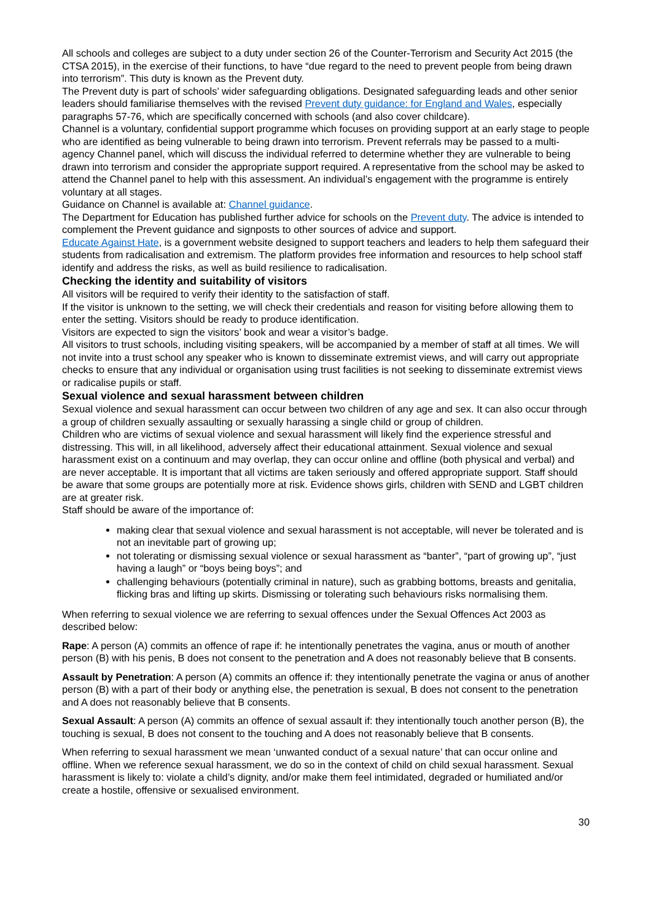All schools and colleges are subject to a duty under section 26 of the Counter-Terrorism and Security Act 2015 (the CTSA 2015), in the exercise of their functions, to have “due regard to the need to prevent people from being drawn into terrorism”. This duty is known as the Prevent duty.
The Prevent duty is part of schools’ wider safeguarding obligations. Designated safeguarding leads and other senior leaders should familiarise themselves with the revised Prevent duty guidance: for England and Wales, especially paragraphs 57-76, which are specifically concerned with schools (and also cover childcare).
Channel is a voluntary, confidential support programme which focuses on providing support at an early stage to people who are identified as being vulnerable to being drawn into terrorism. Prevent referrals may be passed to a multi-agency Channel panel, which will discuss the individual referred to determine whether they are vulnerable to being drawn into terrorism and consider the appropriate support required. A representative from the school may be asked to attend the Channel panel to help with this assessment. An individual’s engagement with the programme is entirely voluntary at all stages.
Guidance on Channel is available at: Channel guidance.
The Department for Education has published further advice for schools on the Prevent duty. The advice is intended to complement the Prevent guidance and signposts to other sources of advice and support.
Educate Against Hate, is a government website designed to support teachers and leaders to help them safeguard their students from radicalisation and extremism. The platform provides free information and resources to help school staff identify and address the risks, as well as build resilience to radicalisation.
Checking the identity and suitability of visitors
All visitors will be required to verify their identity to the satisfaction of staff.
If the visitor is unknown to the setting, we will check their credentials and reason for visiting before allowing them to enter the setting. Visitors should be ready to produce identification.
Visitors are expected to sign the visitors’ book and wear a visitor’s badge.
All visitors to trust schools, including visiting speakers, will be accompanied by a member of staff at all times. We will not invite into a trust school any speaker who is known to disseminate extremist views, and will carry out appropriate checks to ensure that any individual or organisation using trust facilities is not seeking to disseminate extremist views or radicalise pupils or staff.
Sexual violence and sexual harassment between children
Sexual violence and sexual harassment can occur between two children of any age and sex. It can also occur through a group of children sexually assaulting or sexually harassing a single child or group of children.
Children who are victims of sexual violence and sexual harassment will likely find the experience stressful and distressing. This will, in all likelihood, adversely affect their educational attainment. Sexual violence and sexual harassment exist on a continuum and may overlap, they can occur online and offline (both physical and verbal) and are never acceptable. It is important that all victims are taken seriously and offered appropriate support. Staff should be aware that some groups are potentially more at risk. Evidence shows girls, children with SEND and LGBT children are at greater risk.
Staff should be aware of the importance of:
making clear that sexual violence and sexual harassment is not acceptable, will never be tolerated and is not an inevitable part of growing up;
not tolerating or dismissing sexual violence or sexual harassment as “banter”, “part of growing up”, “just having a laugh” or “boys being boys”; and
challenging behaviours (potentially criminal in nature), such as grabbing bottoms, breasts and genitalia, flicking bras and lifting up skirts. Dismissing or tolerating such behaviours risks normalising them.
When referring to sexual violence we are referring to sexual offences under the Sexual Offences Act 2003 as described below:
Rape: A person (A) commits an offence of rape if: he intentionally penetrates the vagina, anus or mouth of another person (B) with his penis, B does not consent to the penetration and A does not reasonably believe that B consents.
Assault by Penetration: A person (A) commits an offence if: they intentionally penetrate the vagina or anus of another person (B) with a part of their body or anything else, the penetration is sexual, B does not consent to the penetration and A does not reasonably believe that B consents.
Sexual Assault: A person (A) commits an offence of sexual assault if: they intentionally touch another person (B), the touching is sexual, B does not consent to the touching and A does not reasonably believe that B consents.
When referring to sexual harassment we mean ‘unwanted conduct of a sexual nature’ that can occur online and offline. When we reference sexual harassment, we do so in the context of child on child sexual harassment. Sexual harassment is likely to: violate a child’s dignity, and/or make them feel intimidated, degraded or humiliated and/or create a hostile, offensive or sexualised environment.
30